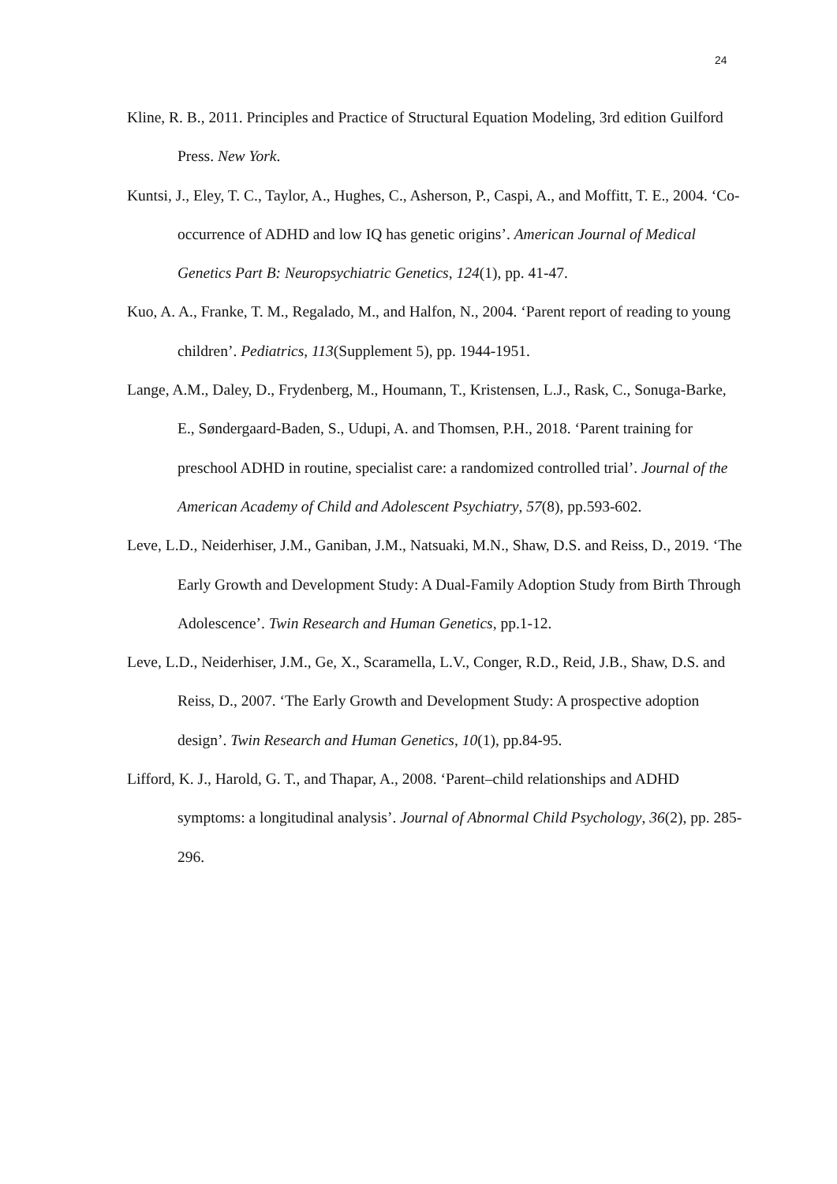24
Kline, R. B., 2011. Principles and Practice of Structural Equation Modeling, 3rd edition Guilford Press. New York.
Kuntsi, J., Eley, T. C., Taylor, A., Hughes, C., Asherson, P., Caspi, A., and Moffitt, T. E., 2004. ‘Co-occurrence of ADHD and low IQ has genetic origins’. American Journal of Medical Genetics Part B: Neuropsychiatric Genetics, 124(1), pp. 41-47.
Kuo, A. A., Franke, T. M., Regalado, M., and Halfon, N., 2004. ‘Parent report of reading to young children’. Pediatrics, 113(Supplement 5), pp. 1944-1951.
Lange, A.M., Daley, D., Frydenberg, M., Houmann, T., Kristensen, L.J., Rask, C., Sonuga-Barke, E., Søndergaard-Baden, S., Udupi, A. and Thomsen, P.H., 2018. ‘Parent training for preschool ADHD in routine, specialist care: a randomized controlled trial’. Journal of the American Academy of Child and Adolescent Psychiatry, 57(8), pp.593-602.
Leve, L.D., Neiderhiser, J.M., Ganiban, J.M., Natsuaki, M.N., Shaw, D.S. and Reiss, D., 2019. ‘The Early Growth and Development Study: A Dual-Family Adoption Study from Birth Through Adolescence’. Twin Research and Human Genetics, pp.1-12.
Leve, L.D., Neiderhiser, J.M., Ge, X., Scaramella, L.V., Conger, R.D., Reid, J.B., Shaw, D.S. and Reiss, D., 2007. ‘The Early Growth and Development Study: A prospective adoption design’. Twin Research and Human Genetics, 10(1), pp.84-95.
Lifford, K. J., Harold, G. T., and Thapar, A., 2008. ‘Parent–child relationships and ADHD symptoms: a longitudinal analysis’. Journal of Abnormal Child Psychology, 36(2), pp. 285-296.